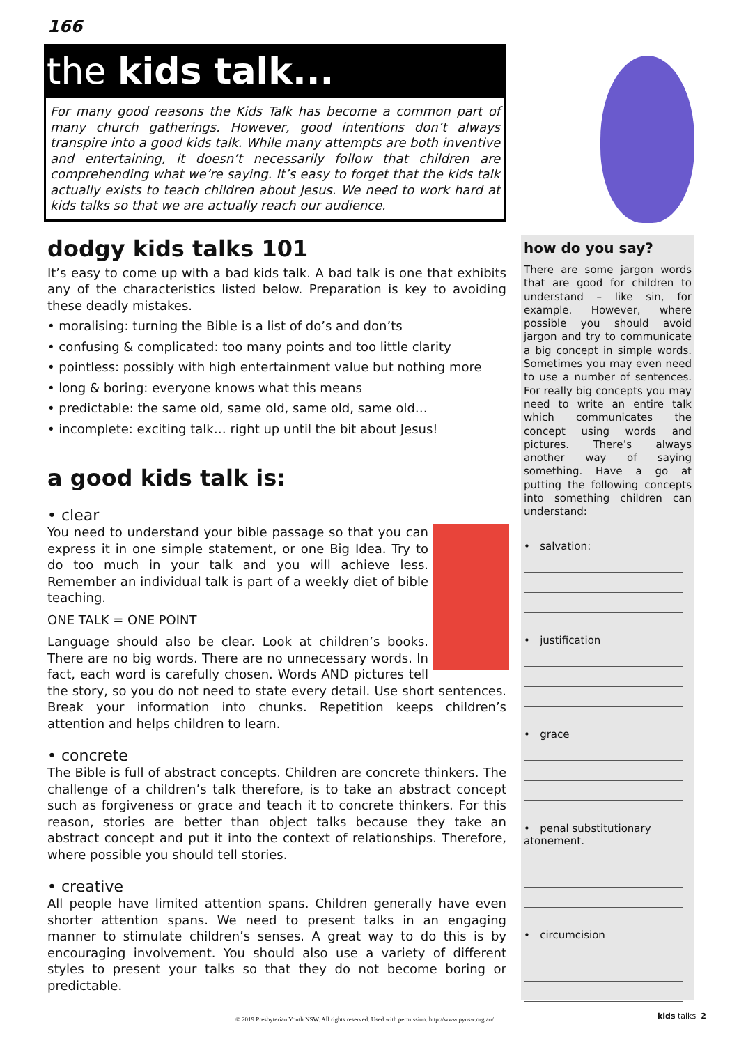166
the kids talk...
For many good reasons the Kids Talk has become a common part of many church gatherings. However, good intentions don’t always transpire into a good kids talk. While many attempts are both inventive and entertaining, it doesn’t necessarily follow that children are comprehending what we’re saying. It’s easy to forget that the kids talk actually exists to teach children about Jesus. We need to work hard at kids talks so that we are actually reach our audience.
dodgy kids talks 101
It’s easy to come up with a bad kids talk. A bad talk is one that exhibits any of the characteristics listed below. Preparation is key to avoiding these deadly mistakes.
• moralising: turning the Bible is a list of do’s and don’ts
• confusing & complicated: too many points and too little clarity
• pointless: possibly with high entertainment value but nothing more
• long & boring: everyone knows what this means
• predictable: the same old, same old, same old, same old…
• incomplete: exciting talk… right up until the bit about Jesus!
a good kids talk is:
• clear
You need to understand your bible passage so that you can express it in one simple statement, or one Big Idea. Try to do too much in your talk and you will achieve less. Remember an individual talk is part of a weekly diet of bible teaching.
ONE TALK = ONE POINT
Language should also be clear. Look at children’s books. There are no big words. There are no unnecessary words. In fact, each word is carefully chosen. Words AND pictures tell the story, so you do not need to state every detail. Use short sentences. Break your information into chunks. Repetition keeps children’s attention and helps children to learn.
• concrete
The Bible is full of abstract concepts. Children are concrete thinkers. The challenge of a children’s talk therefore, is to take an abstract concept such as forgiveness or grace and teach it to concrete thinkers. For this reason, stories are better than object talks because they take an abstract concept and put it into the context of relationships. Therefore, where possible you should tell stories.
• creative
All people have limited attention spans. Children generally have even shorter attention spans. We need to present talks in an engaging manner to stimulate children’s senses. A great way to do this is by encouraging involvement. You should also use a variety of different styles to present your talks so that they do not become boring or predictable.
how do you say?
There are some jargon words that are good for children to understand – like sin, for example. However, where possible you should avoid jargon and try to communicate a big concept in simple words. Sometimes you may even need to use a number of sentences. For really big concepts you may need to write an entire talk which communicates the concept using words and pictures. There’s always another way of saying something. Have a go at putting the following concepts into something children can understand:
• salvation:
• justification
• grace
• penal substitutionary atonement.
• circumcision
© 2019 Presbyterian Youth NSW. All rights reserved. Used with permission. http://www.pynsw.org.au/
kids talks 2